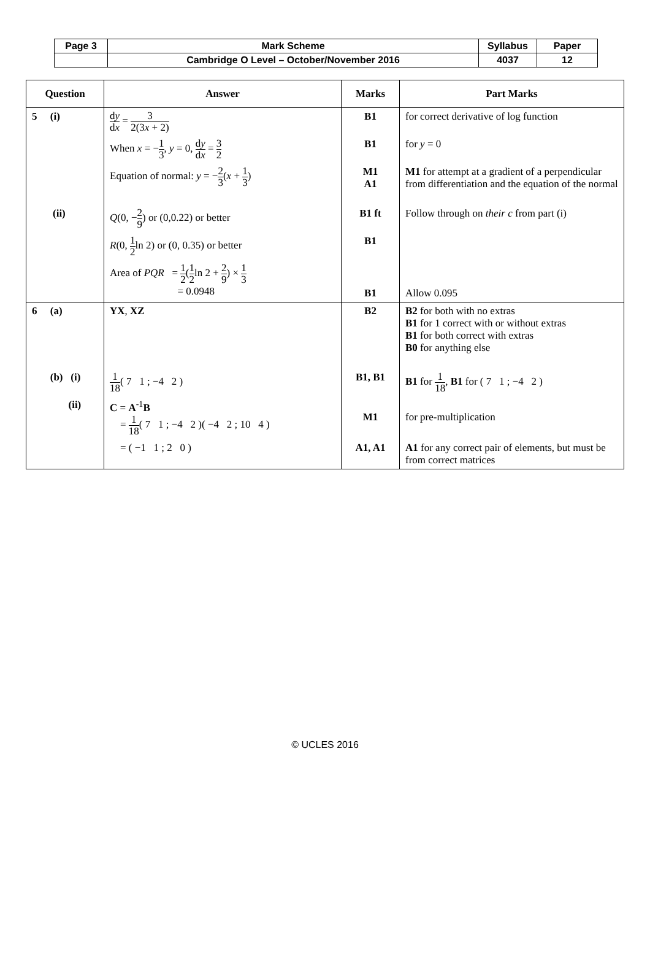| Page 3 | Mark Scheme | Syllabus | Paper |
| | Cambridge O Level – October/November 2016 | 4037 | 12 |
| Question | Answer | Marks | Part Marks |
| --- | --- | --- | --- |
| 5 (i) | d y d x = 3 2(3 x + 2) | B1 | for correct derivative of log function |
| | When x = − 1 3 , y = 0, d y d x = 3 2 | B1 | for y = 0 |
| | Equation of normal: y = − 2 3 ( x + 1 3 ) | M1 A1 | M1 for attempt at a gradient of a perpendicular from differentiation and the equation of the normal |
| (ii) | Q (0, − 2 9 ) or (0,0.22) or better | B1 ft | Follow through on their c from part (i) |
| | R (0, 1 2 ln 2) or (0, 0.35) or better | B1 | |
| | Area of PQR = 1 2 ( 1 2 ln 2 + 2 9 ) × 1 3 = 0.0948 | B1 | Allow 0.095 |
| 6 (a) | YX , XZ | B2 | B2 for both with no extras B1 for 1 correct with or without extras B1 for both correct with extras B0 for anything else |
| (b) (i) | 1 18 ( 7 1 ; −4 2 ) | B1, B1 | B1 for 1 18 , B1 for ( 7 1 ; −4 2 ) |
| (ii) | C = A<sup>-1</sup> B = 1 18 ( 7 1 ; −4 2 )( −4 2 ; 10 4 ) | M1 | for pre-multiplication |
| | = ( −1 1 ; 2 0 ) | A1, A1 | A1 for any correct pair of elements, but must be from correct matrices |
© UCLES 2016